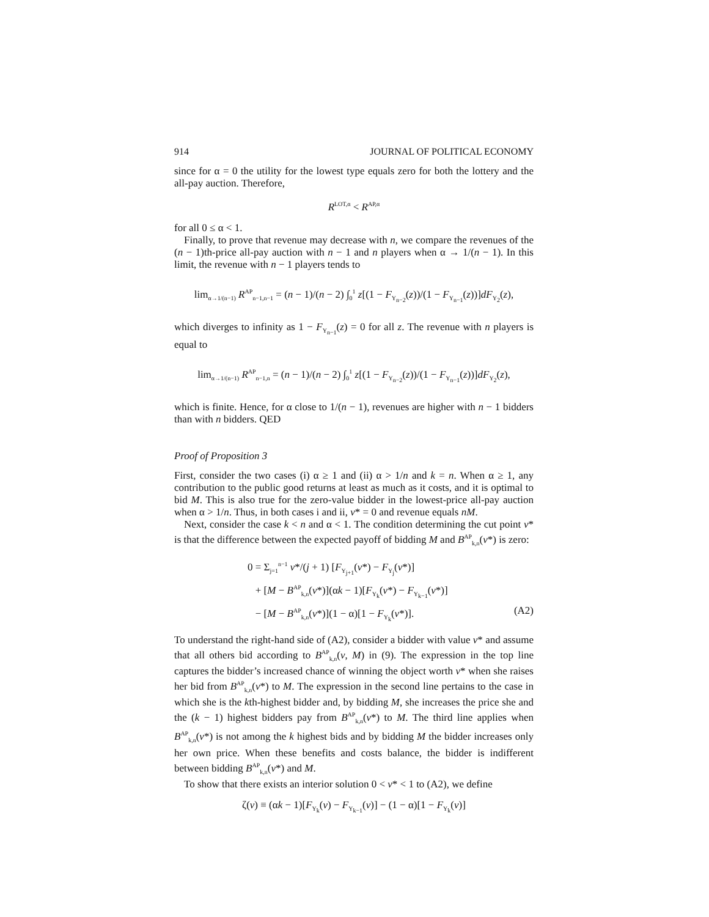914 JOURNAL OF POLITICAL ECONOMY
since for α = 0 the utility for the lowest type equals zero for both the lottery and the all-pay auction. Therefore,
R<sup>LOT,α</sup> < R<sup>AP,α</sup>
for all 0 ≤ α < 1.
Finally, to prove that revenue may decrease with n, we compare the revenues of the (n − 1)th-price all-pay auction with n − 1 and n players when α → 1/(n − 1). In this limit, the revenue with n − 1 players tends to
lim<sub>α→1/(n−1)</sub> R<sup>AP</sup><sub>n−1,n−1</sub> = (n − 1)/(n − 2) ∫<sub>0</sub><sup>1</sup> z[(1 − F<sub>Y<sub>n−2</sub></sub>(z))/(1 − F<sub>Y<sub>n−1</sub></sub>(z))]dF<sub>Y<sub>2</sub></sub>(z),
which diverges to infinity as 1 − F<sub>Y<sub>n−1</sub></sub>(z) = 0 for all z. The revenue with n players is equal to
lim<sub>α→1/(n−1)</sub> R<sup>AP</sup><sub>n−1,n</sub> = (n − 1)/(n − 2) ∫<sub>0</sub><sup>1</sup> z[(1 − F<sub>Y<sub>n−2</sub></sub>(z))/(1 − F<sub>Y<sub>n−1</sub></sub>(z))]dF<sub>Y<sub>2</sub></sub>(z),
which is finite. Hence, for α close to 1/(n − 1), revenues are higher with n − 1 bidders than with n bidders. QED
Proof of Proposition 3
First, consider the two cases (i) α ≥ 1 and (ii) α > 1/n and k = n. When α ≥ 1, any contribution to the public good returns at least as much as it costs, and it is optimal to bid M. This is also true for the zero-value bidder in the lowest-price all-pay auction when α > 1/n. Thus, in both cases i and ii, v* = 0 and revenue equals nM.
Next, consider the case k < n and α < 1. The condition determining the cut point v* is that the difference between the expected payoff of bidding M and B<sup>AP</sup><sub>k,n</sub>(v*) is zero:
0 = Σ<sub>j=1</sub><sup>n−1</sup> v*/(j + 1) [F<sub>Y<sub>j+1</sub></sub>(v*) − F<sub>Y<sub>j</sub></sub>(v*)]
+ [M − B<sup>AP</sup><sub>k,n</sub>(v*)](αk − 1)[F<sub>Y<sub>k</sub></sub>(v*) − F<sub>Y<sub>k−1</sub></sub>(v*)]
− [M − B<sup>AP</sup><sub>k,n</sub>(v*)](1 − α)[1 − F<sub>Y<sub>k</sub></sub>(v*)]. (A2)
To understand the right-hand side of (A2), consider a bidder with value v* and assume that all others bid according to B<sup>AP</sup><sub>k,n</sub>(v, M) in (9). The expression in the top line captures the bidder’s increased chance of winning the object worth v* when she raises her bid from B<sup>AP</sup><sub>k,n</sub>(v*) to M. The expression in the second line pertains to the case in which she is the kth-highest bidder and, by bidding M, she increases the price she and the (k − 1) highest bidders pay from B<sup>AP</sup><sub>k,n</sub>(v*) to M. The third line applies when B<sup>AP</sup><sub>k,n</sub>(v*) is not among the k highest bids and by bidding M the bidder increases only her own price. When these benefits and costs balance, the bidder is indifferent between bidding B<sup>AP</sup><sub>k,n</sub>(v*) and M.
To show that there exists an interior solution 0 < v* < 1 to (A2), we define
ζ(v) ≡ (αk − 1)[F<sub>Y<sub>k</sub></sub>(v) − F<sub>Y<sub>k−1</sub></sub>(v)] − (1 − α)[1 − F<sub>Y<sub>k</sub></sub>(v)]